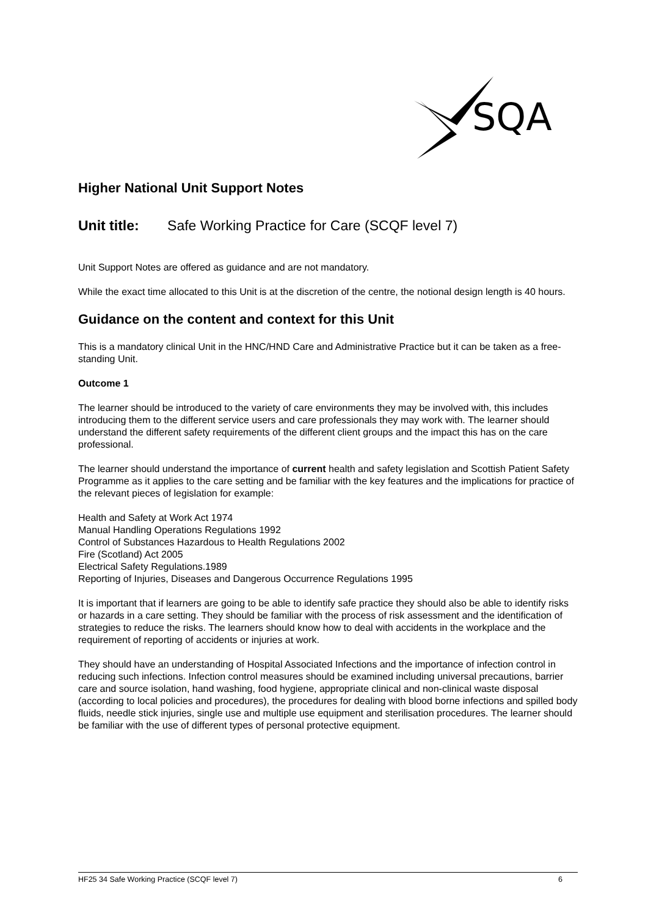SQA
Higher National Unit Support Notes
Unit title: Safe Working Practice for Care (SCQF level 7)
Unit Support Notes are offered as guidance and are not mandatory.
While the exact time allocated to this Unit is at the discretion of the centre, the notional design length is 40 hours.
Guidance on the content and context for this Unit
This is a mandatory clinical Unit in the HNC/HND Care and Administrative Practice but it can be taken as a free-standing Unit.
Outcome 1
The learner should be introduced to the variety of care environments they may be involved with, this includes introducing them to the different service users and care professionals they may work with. The learner should understand the different safety requirements of the different client groups and the impact this has on the care professional.
The learner should understand the importance of current health and safety legislation and Scottish Patient Safety Programme as it applies to the care setting and be familiar with the key features and the implications for practice of the relevant pieces of legislation for example:
Health and Safety at Work Act 1974
Manual Handling Operations Regulations 1992
Control of Substances Hazardous to Health Regulations 2002
Fire (Scotland) Act 2005
Electrical Safety Regulations.1989
Reporting of Injuries, Diseases and Dangerous Occurrence Regulations 1995
It is important that if learners are going to be able to identify safe practice they should also be able to identify risks or hazards in a care setting. They should be familiar with the process of risk assessment and the identification of strategies to reduce the risks. The learners should know how to deal with accidents in the workplace and the requirement of reporting of accidents or injuries at work.
They should have an understanding of Hospital Associated Infections and the importance of infection control in reducing such infections. Infection control measures should be examined including universal precautions, barrier care and source isolation, hand washing, food hygiene, appropriate clinical and non-clinical waste disposal (according to local policies and procedures), the procedures for dealing with blood borne infections and spilled body fluids, needle stick injuries, single use and multiple use equipment and sterilisation procedures. The learner should be familiar with the use of different types of personal protective equipment.
HF25 34 Safe Working Practice (SCQF level 7) 6